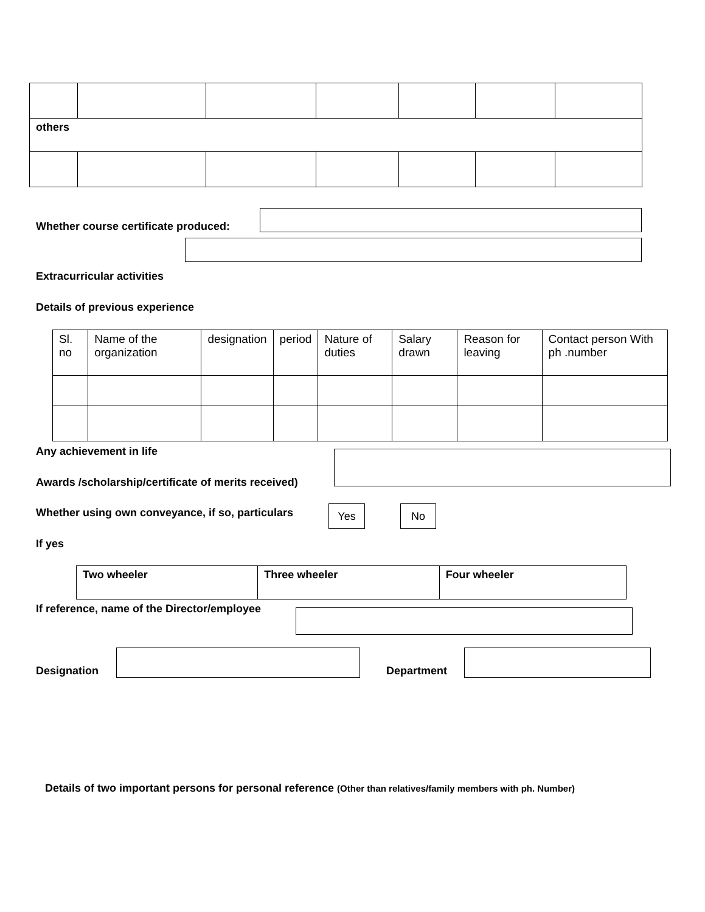| others | | | | | | |
Whether course certificate produced:
Extracurricular activities
Details of previous experience
| Sl. no | Name of the organization | designation | period | Nature of duties | Salary drawn | Reason for leaving | Contact person With ph .number |
| --- | --- | --- | --- | --- | --- | --- | --- |
Any achievement in life
Awards /scholarship/certificate of merits received)
Whether using own conveyance, if so, particulars
Yes No
If yes
| Two wheeler | Three wheeler | Four wheeler |
If reference, name of the Director/employee
Designation Department
Details of two important persons for personal reference (Other than relatives/family members with ph. Number)